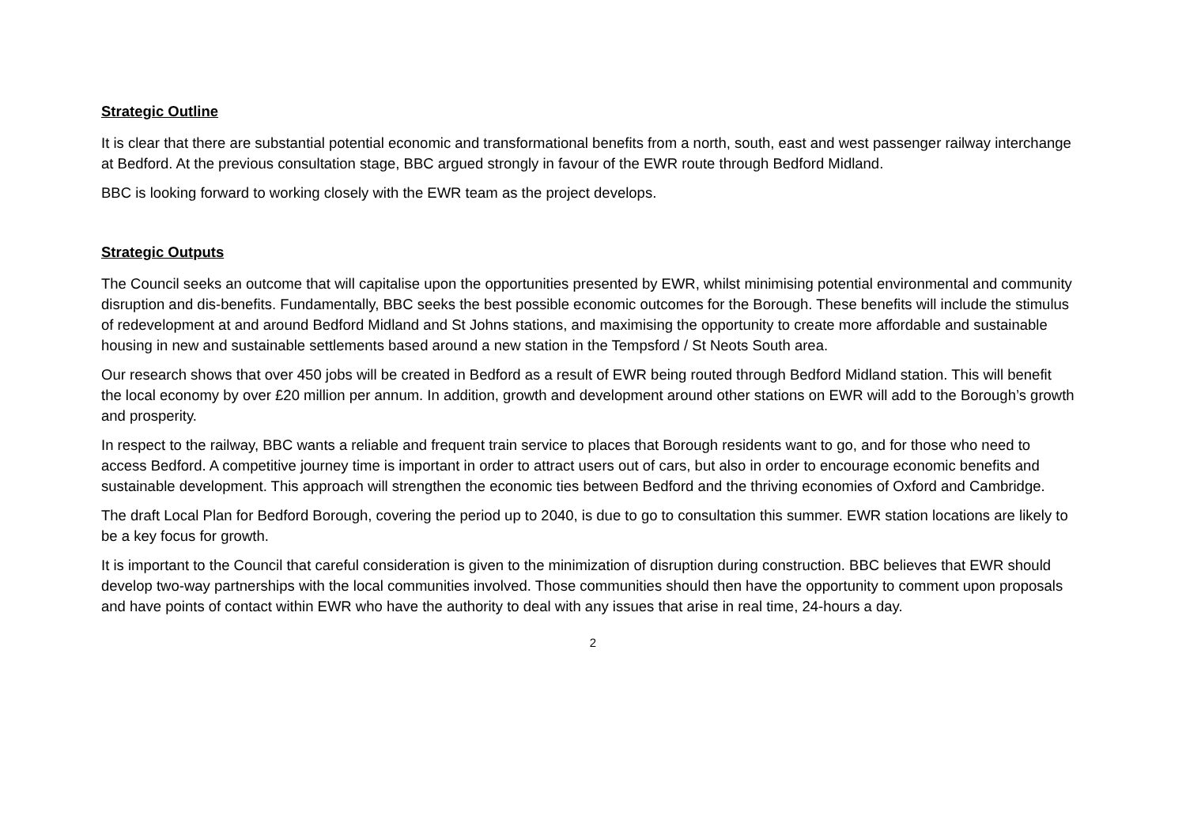Strategic Outline
It is clear that there are substantial potential economic and transformational benefits from a north, south, east and west passenger railway interchange at Bedford. At the previous consultation stage, BBC argued strongly in favour of the EWR route through Bedford Midland.
BBC is looking forward to working closely with the EWR team as the project develops.
Strategic Outputs
The Council seeks an outcome that will capitalise upon the opportunities presented by EWR, whilst minimising potential environmental and community disruption and dis-benefits. Fundamentally, BBC seeks the best possible economic outcomes for the Borough. These benefits will include the stimulus of redevelopment at and around Bedford Midland and St Johns stations, and maximising the opportunity to create more affordable and sustainable housing in new and sustainable settlements based around a new station in the Tempsford / St Neots South area.
Our research shows that over 450 jobs will be created in Bedford as a result of EWR being routed through Bedford Midland station. This will benefit the local economy by over £20 million per annum. In addition, growth and development around other stations on EWR will add to the Borough’s growth and prosperity.
In respect to the railway, BBC wants a reliable and frequent train service to places that Borough residents want to go, and for those who need to access Bedford. A competitive journey time is important in order to attract users out of cars, but also in order to encourage economic benefits and sustainable development. This approach will strengthen the economic ties between Bedford and the thriving economies of Oxford and Cambridge.
The draft Local Plan for Bedford Borough, covering the period up to 2040, is due to go to consultation this summer. EWR station locations are likely to be a key focus for growth.
It is important to the Council that careful consideration is given to the minimization of disruption during construction. BBC believes that EWR should develop two-way partnerships with the local communities involved. Those communities should then have the opportunity to comment upon proposals and have points of contact within EWR who have the authority to deal with any issues that arise in real time, 24-hours a day.
2